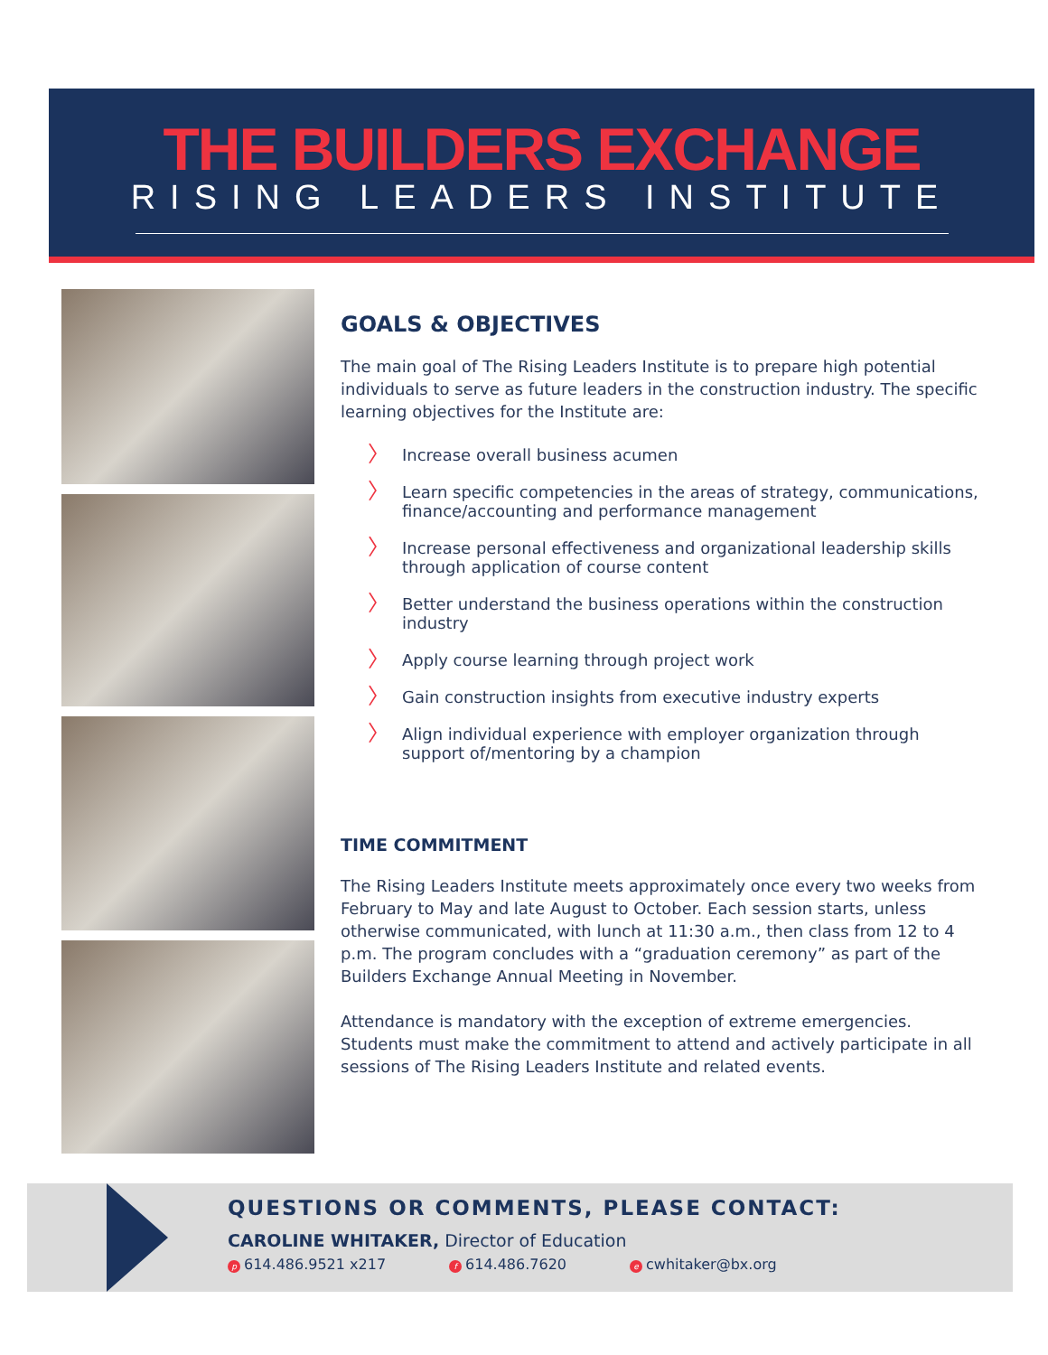THE BUILDERS EXCHANGE
RISING LEADERS INSTITUTE
GOALS & OBJECTIVES
The main goal of The Rising Leaders Institute is to prepare high potential individuals to serve as future leaders in the construction industry. The specific learning objectives for the Institute are:
〉 Increase overall business acumen
〉 Learn specific competencies in the areas of strategy, communications, finance/accounting and performance management
〉 Increase personal effectiveness and organizational leadership skills through application of course content
〉 Better understand the business operations within the construction industry
〉 Apply course learning through project work
〉 Gain construction insights from executive industry experts
〉 Align individual experience with employer organization through support of/mentoring by a champion
TIME COMMITMENT
The Rising Leaders Institute meets approximately once every two weeks from February to May and late August to October. Each session starts, unless otherwise communicated, with lunch at 11:30 a.m., then class from 12 to 4 p.m. The program concludes with a “graduation ceremony” as part of the Builders Exchange Annual Meeting in November.
Attendance is mandatory with the exception of extreme emergencies. Students must make the commitment to attend and actively participate in all sessions of The Rising Leaders Institute and related events.
QUESTIONS OR COMMENTS, PLEASE CONTACT:
CAROLINE WHITAKER, Director of Education
p 614.486.9521 x217 f 614.486.7620 e cwhitaker@bx.org